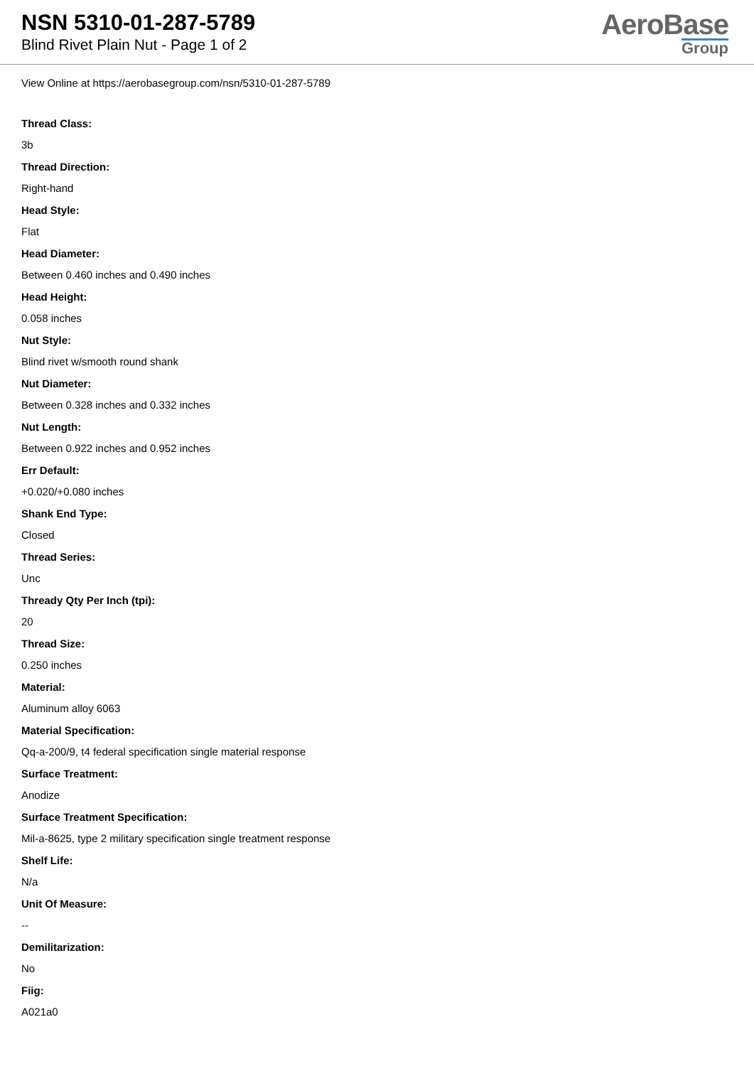NSN 5310-01-287-5789
Blind Rivet Plain Nut - Page 1 of 2
AeroBase
Group
View Online at https://aerobasegroup.com/nsn/5310-01-287-5789
Thread Class:
3b
Thread Direction:
Right-hand
Head Style:
Flat
Head Diameter:
Between 0.460 inches and 0.490 inches
Head Height:
0.058 inches
Nut Style:
Blind rivet w/smooth round shank
Nut Diameter:
Between 0.328 inches and 0.332 inches
Nut Length:
Between 0.922 inches and 0.952 inches
Err Default:
+0.020/+0.080 inches
Shank End Type:
Closed
Thread Series:
Unc
Thready Qty Per Inch (tpi):
20
Thread Size:
0.250 inches
Material:
Aluminum alloy 6063
Material Specification:
Qq-a-200/9, t4 federal specification single material response
Surface Treatment:
Anodize
Surface Treatment Specification:
Mil-a-8625, type 2 military specification single treatment response
Shelf Life:
N/a
Unit Of Measure:
--
Demilitarization:
No
Fiig:
A021a0